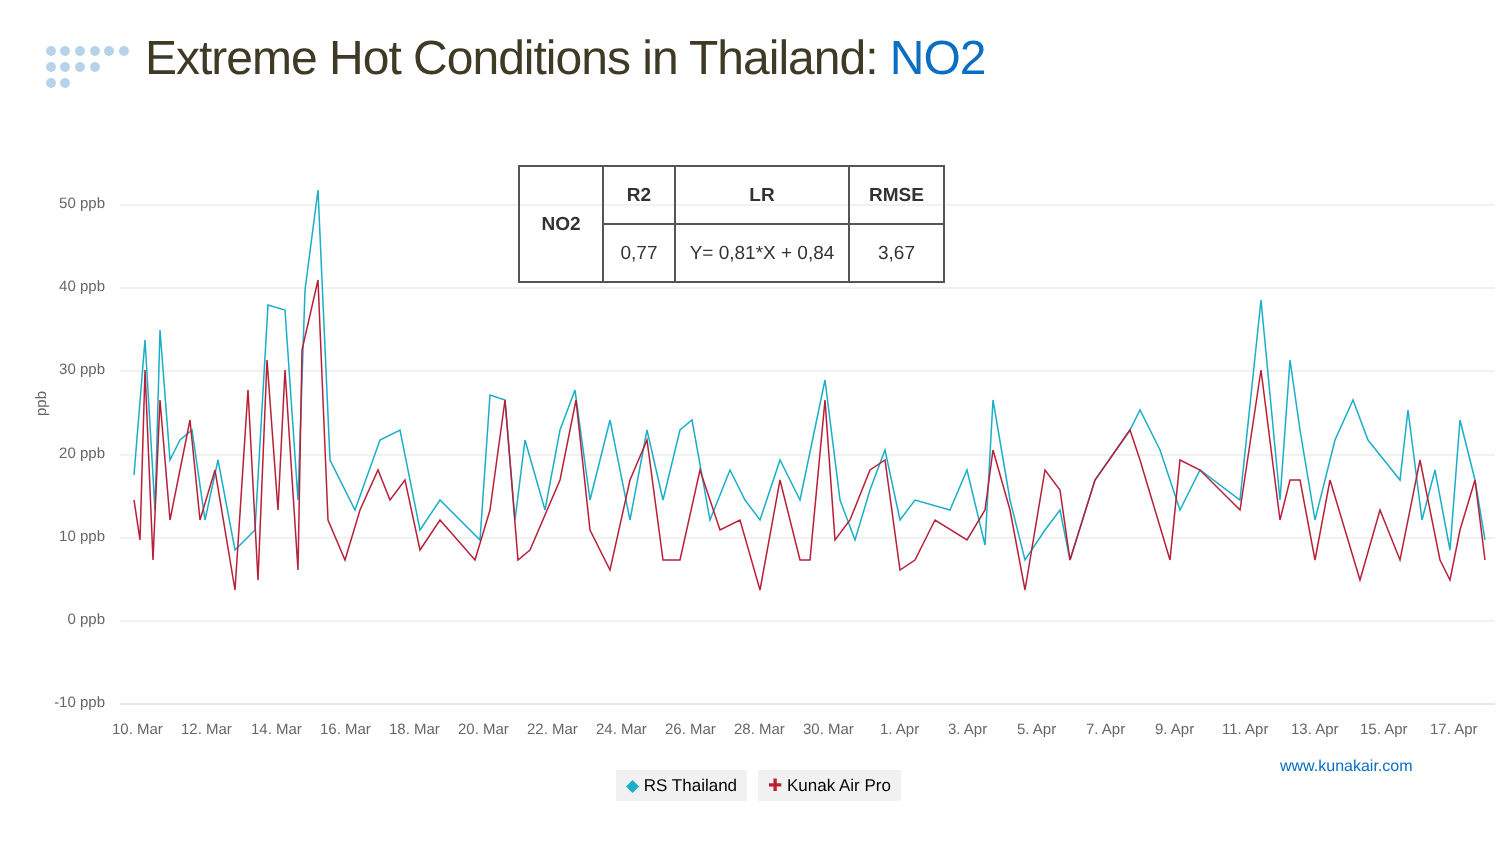Extreme Hot Conditions in Thailand: NO2
| NO2 | R2 | LR | RMSE |
| | 0,77 | Y= 0,81*X + 0,84 | 3,67 |
ppb
50 ppb
40 ppb
30 ppb
20 ppb
10 ppb
0 ppb
-10 ppb
10. Mar 12. Mar 14. Mar 16. Mar 18. Mar 20. Mar 22. Mar 24. Mar 26. Mar 28. Mar 30. Mar 1. Apr 3. Apr 5. Apr 7. Apr 9. Apr 11. Apr 13. Apr 15. Apr 17. Apr
◆ RS Thailand ✚ Kunak Air Pro
www.kunakair.com